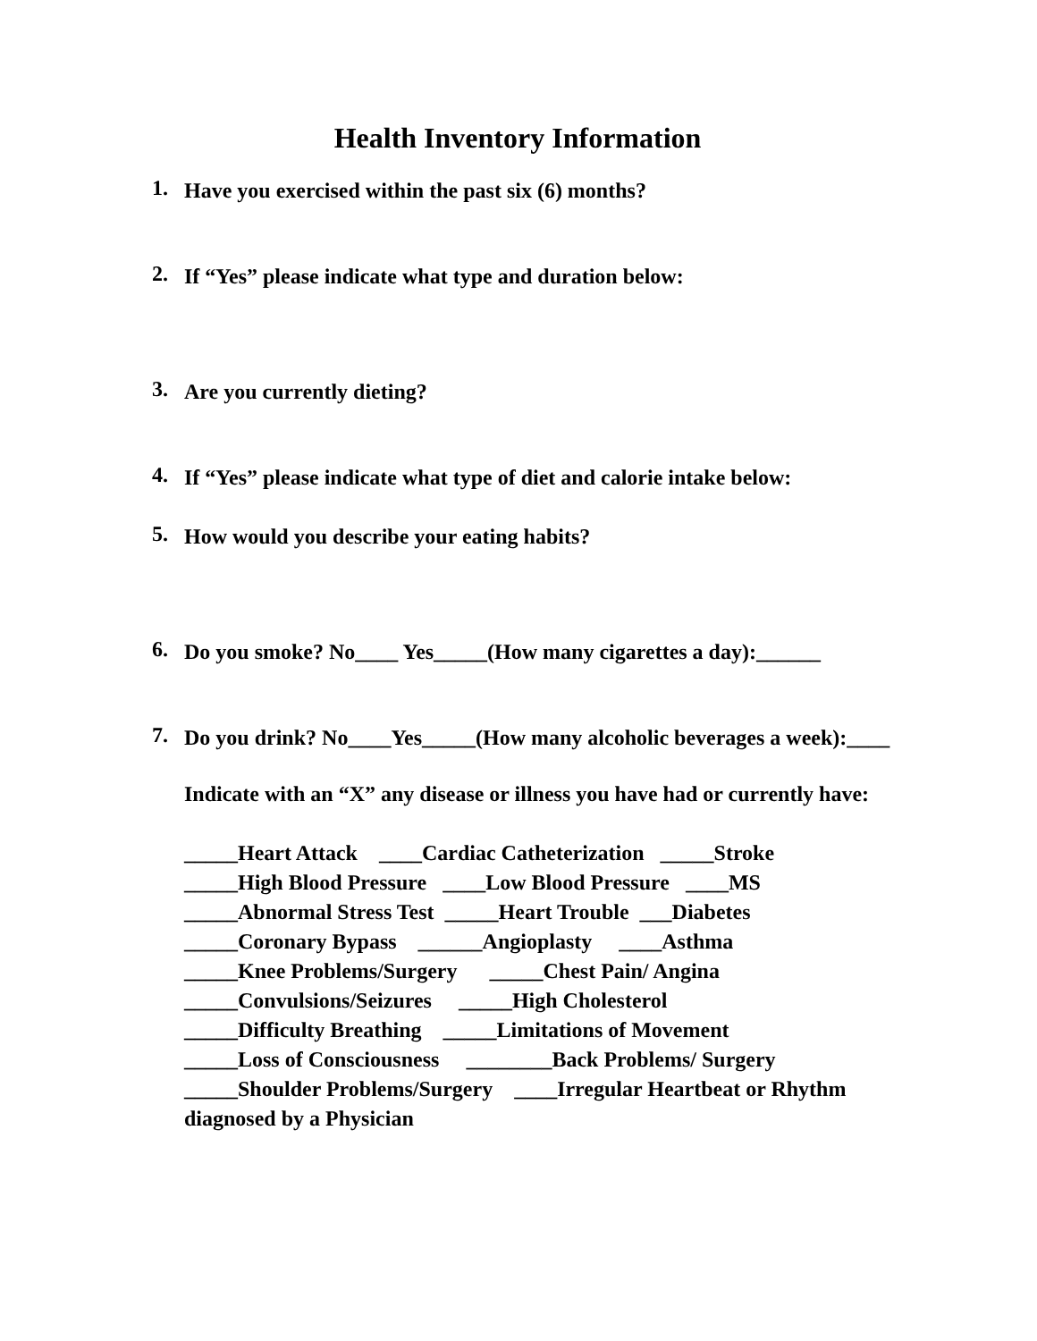Health Inventory Information
1. Have you exercised within the past six (6) months?
2. If “Yes” please indicate what type and duration below:
3. Are you currently dieting?
4. If “Yes” please indicate what type of diet and calorie intake below:
5. How would you describe your eating habits?
6. Do you smoke? No____ Yes_____(How many cigarettes a day):______
7. Do you drink? No____Yes_____(How many alcoholic beverages a week):____
Indicate with an “X” any disease or illness you have had or currently have:
_____Heart Attack    ____Cardiac Catheterization   _____Stroke
_____High Blood Pressure   ____Low Blood Pressure   ____MS
_____Abnormal Stress Test  _____Heart Trouble  ___Diabetes
_____Coronary Bypass    ______Angioplasty     ____Asthma
_____Knee Problems/Surgery      _____Chest Pain/ Angina
_____Convulsions/Seizures     _____High Cholesterol
_____Difficulty Breathing    _____Limitations of Movement
_____Loss of Consciousness     ________Back Problems/ Surgery
_____Shoulder Problems/Surgery    ____Irregular Heartbeat or Rhythm
diagnosed by a Physician